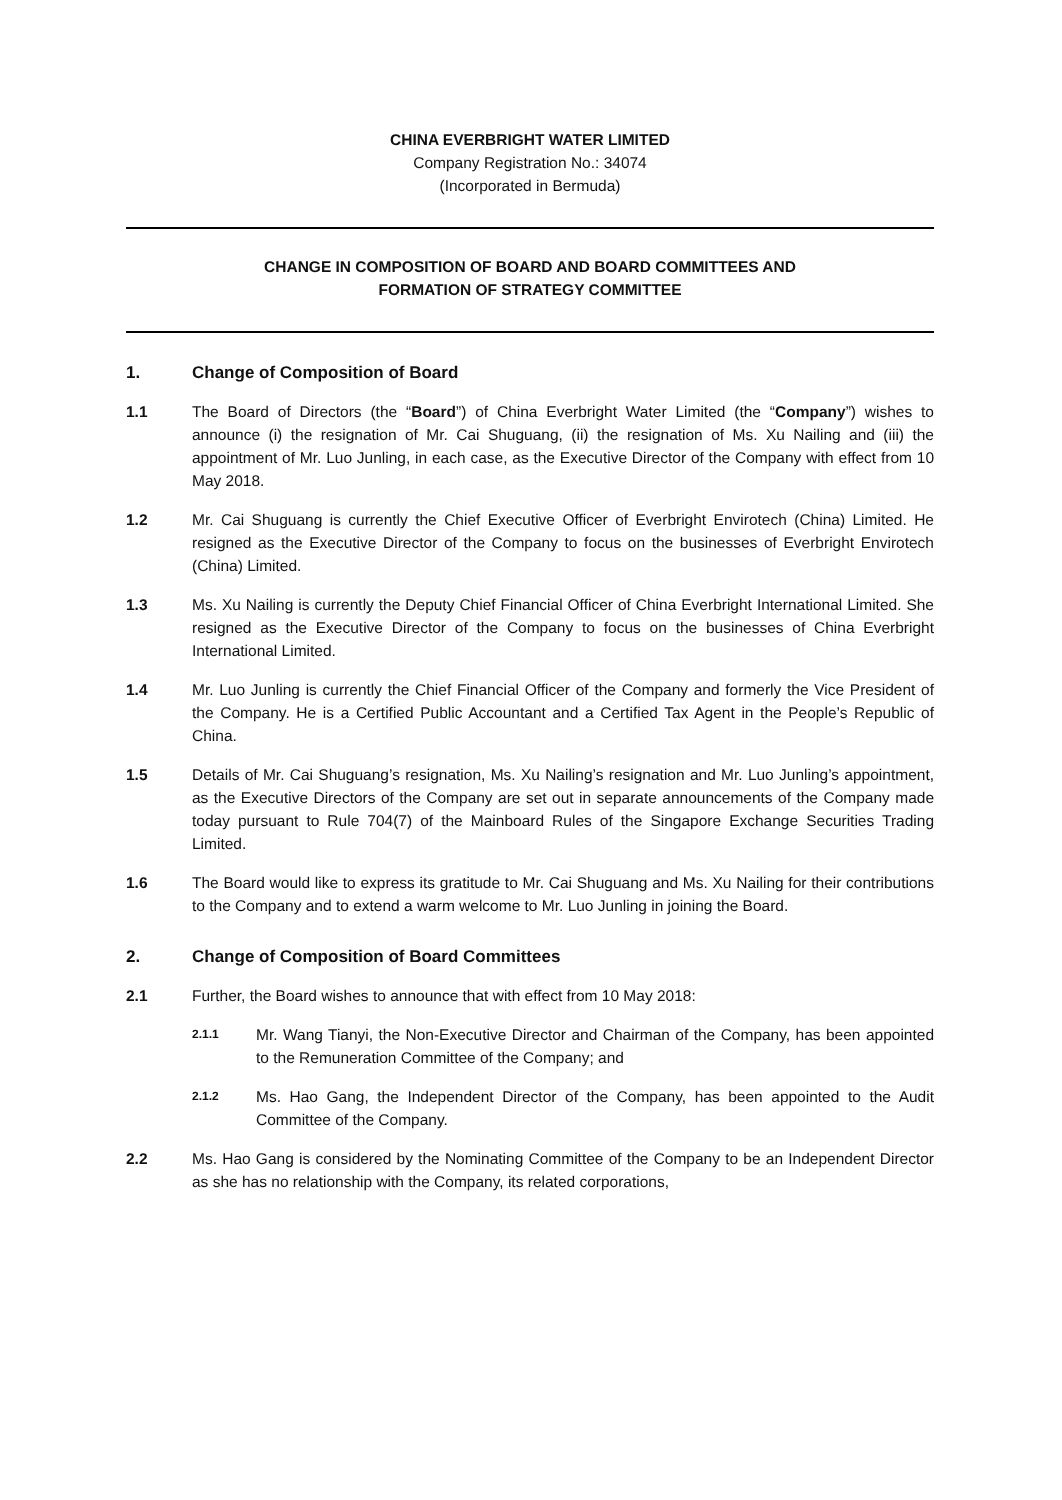CHINA EVERBRIGHT WATER LIMITED
Company Registration No.: 34074
(Incorporated in Bermuda)
CHANGE IN COMPOSITION OF BOARD AND BOARD COMMITTEES AND
FORMATION OF STRATEGY COMMITTEE
1. Change of Composition of Board
1.1 The Board of Directors (the “Board”) of China Everbright Water Limited (the “Company”) wishes to announce (i) the resignation of Mr. Cai Shuguang, (ii) the resignation of Ms. Xu Nailing and (iii) the appointment of Mr. Luo Junling, in each case, as the Executive Director of the Company with effect from 10 May 2018.
1.2 Mr. Cai Shuguang is currently the Chief Executive Officer of Everbright Envirotech (China) Limited. He resigned as the Executive Director of the Company to focus on the businesses of Everbright Envirotech (China) Limited.
1.3 Ms. Xu Nailing is currently the Deputy Chief Financial Officer of China Everbright International Limited. She resigned as the Executive Director of the Company to focus on the businesses of China Everbright International Limited.
1.4 Mr. Luo Junling is currently the Chief Financial Officer of the Company and formerly the Vice President of the Company. He is a Certified Public Accountant and a Certified Tax Agent in the People’s Republic of China.
1.5 Details of Mr. Cai Shuguang’s resignation, Ms. Xu Nailing’s resignation and Mr. Luo Junling’s appointment, as the Executive Directors of the Company are set out in separate announcements of the Company made today pursuant to Rule 704(7) of the Mainboard Rules of the Singapore Exchange Securities Trading Limited.
1.6 The Board would like to express its gratitude to Mr. Cai Shuguang and Ms. Xu Nailing for their contributions to the Company and to extend a warm welcome to Mr. Luo Junling in joining the Board.
2. Change of Composition of Board Committees
2.1 Further, the Board wishes to announce that with effect from 10 May 2018:
2.1.1
Mr. Wang Tianyi, the Non-Executive Director and Chairman of the Company, has been appointed to the Remuneration Committee of the Company; and
2.1.2
Ms. Hao Gang, the Independent Director of the Company, has been appointed to the Audit Committee of the Company.
2.2 Ms. Hao Gang is considered by the Nominating Committee of the Company to be an Independent Director as she has no relationship with the Company, its related corporations,